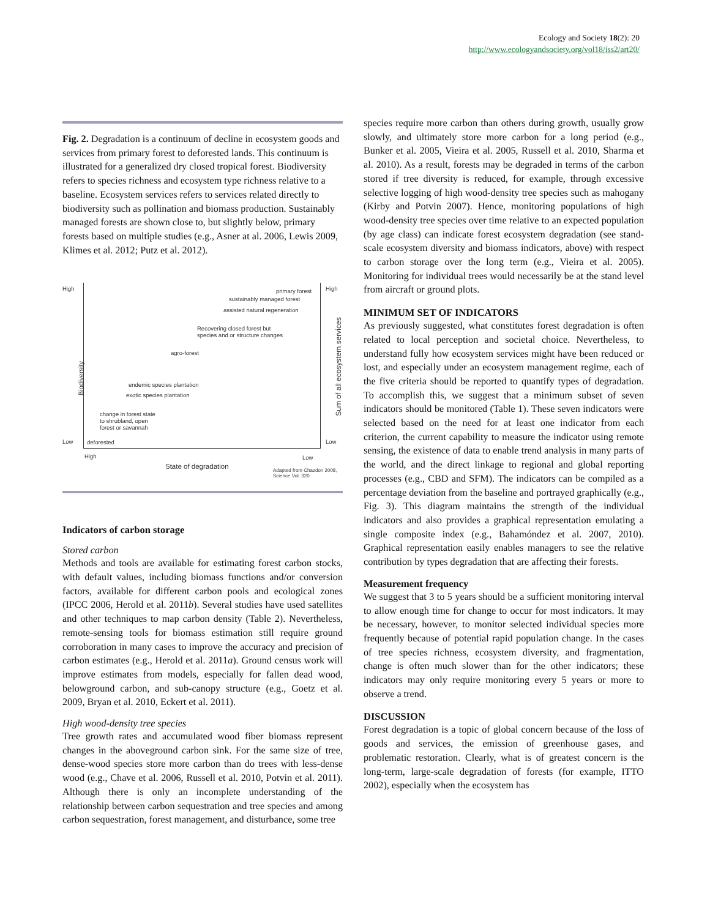Ecology and Society 18(2): 20
http://www.ecologyandsociety.org/vol18/iss2/art20/
Fig. 2. Degradation is a continuum of decline in ecosystem goods and services from primary forest to deforested lands. This continuum is illustrated for a generalized dry closed tropical forest. Biodiversity refers to species richness and ecosystem type richness relative to a baseline. Ecosystem services refers to services related directly to biodiversity such as pollination and biomass production. Sustainably managed forests are shown close to, but slightly below, primary forests based on multiple studies (e.g., Asner at al. 2006, Lewis 2009, Klimes et al. 2012; Putz et al. 2012).
High High
Low Low
Biodiversity
Sum of all ecosystem services
primary forest
sustainably managed forest
assisted natural regeneration
Recovering closed forest but
species and or structure changes
agro-forest
endemic species plantation
exotic species plantation
change in forest state
to shrubland, open
forest or savannah
deforested
High Low
State of degradation Adapted from Chazdon 2008,
Science Vol. 320.
Indicators of carbon storage
Stored carbon
Methods and tools are available for estimating forest carbon stocks, with default values, including biomass functions and/or conversion factors, available for different carbon pools and ecological zones (IPCC 2006, Herold et al. 2011b). Several studies have used satellites and other techniques to map carbon density (Table 2). Nevertheless, remote-sensing tools for biomass estimation still require ground corroboration in many cases to improve the accuracy and precision of carbon estimates (e.g., Herold et al. 2011a). Ground census work will improve estimates from models, especially for fallen dead wood, belowground carbon, and sub-canopy structure (e.g., Goetz et al. 2009, Bryan et al. 2010, Eckert et al. 2011).
High wood-density tree species
Tree growth rates and accumulated wood fiber biomass represent changes in the aboveground carbon sink. For the same size of tree, dense-wood species store more carbon than do trees with less-dense wood (e.g., Chave et al. 2006, Russell et al. 2010, Potvin et al. 2011). Although there is only an incomplete understanding of the relationship between carbon sequestration and tree species and among carbon sequestration, forest management, and disturbance, some tree
species require more carbon than others during growth, usually grow slowly, and ultimately store more carbon for a long period (e.g., Bunker et al. 2005, Vieira et al. 2005, Russell et al. 2010, Sharma et al. 2010). As a result, forests may be degraded in terms of the carbon stored if tree diversity is reduced, for example, through excessive selective logging of high wood-density tree species such as mahogany (Kirby and Potvin 2007). Hence, monitoring populations of high wood-density tree species over time relative to an expected population (by age class) can indicate forest ecosystem degradation (see stand-scale ecosystem diversity and biomass indicators, above) with respect to carbon storage over the long term (e.g., Vieira et al. 2005). Monitoring for individual trees would necessarily be at the stand level from aircraft or ground plots.
MINIMUM SET OF INDICATORS
As previously suggested, what constitutes forest degradation is often related to local perception and societal choice. Nevertheless, to understand fully how ecosystem services might have been reduced or lost, and especially under an ecosystem management regime, each of the five criteria should be reported to quantify types of degradation. To accomplish this, we suggest that a minimum subset of seven indicators should be monitored (Table 1). These seven indicators were selected based on the need for at least one indicator from each criterion, the current capability to measure the indicator using remote sensing, the existence of data to enable trend analysis in many parts of the world, and the direct linkage to regional and global reporting processes (e.g., CBD and SFM). The indicators can be compiled as a percentage deviation from the baseline and portrayed graphically (e.g., Fig. 3). This diagram maintains the strength of the individual indicators and also provides a graphical representation emulating a single composite index (e.g., Bahamóndez et al. 2007, 2010). Graphical representation easily enables managers to see the relative contribution by types degradation that are affecting their forests.
Measurement frequency
We suggest that 3 to 5 years should be a sufficient monitoring interval to allow enough time for change to occur for most indicators. It may be necessary, however, to monitor selected individual species more frequently because of potential rapid population change. In the cases of tree species richness, ecosystem diversity, and fragmentation, change is often much slower than for the other indicators; these indicators may only require monitoring every 5 years or more to observe a trend.
DISCUSSION
Forest degradation is a topic of global concern because of the loss of goods and services, the emission of greenhouse gases, and problematic restoration. Clearly, what is of greatest concern is the long-term, large-scale degradation of forests (for example, ITTO 2002), especially when the ecosystem has